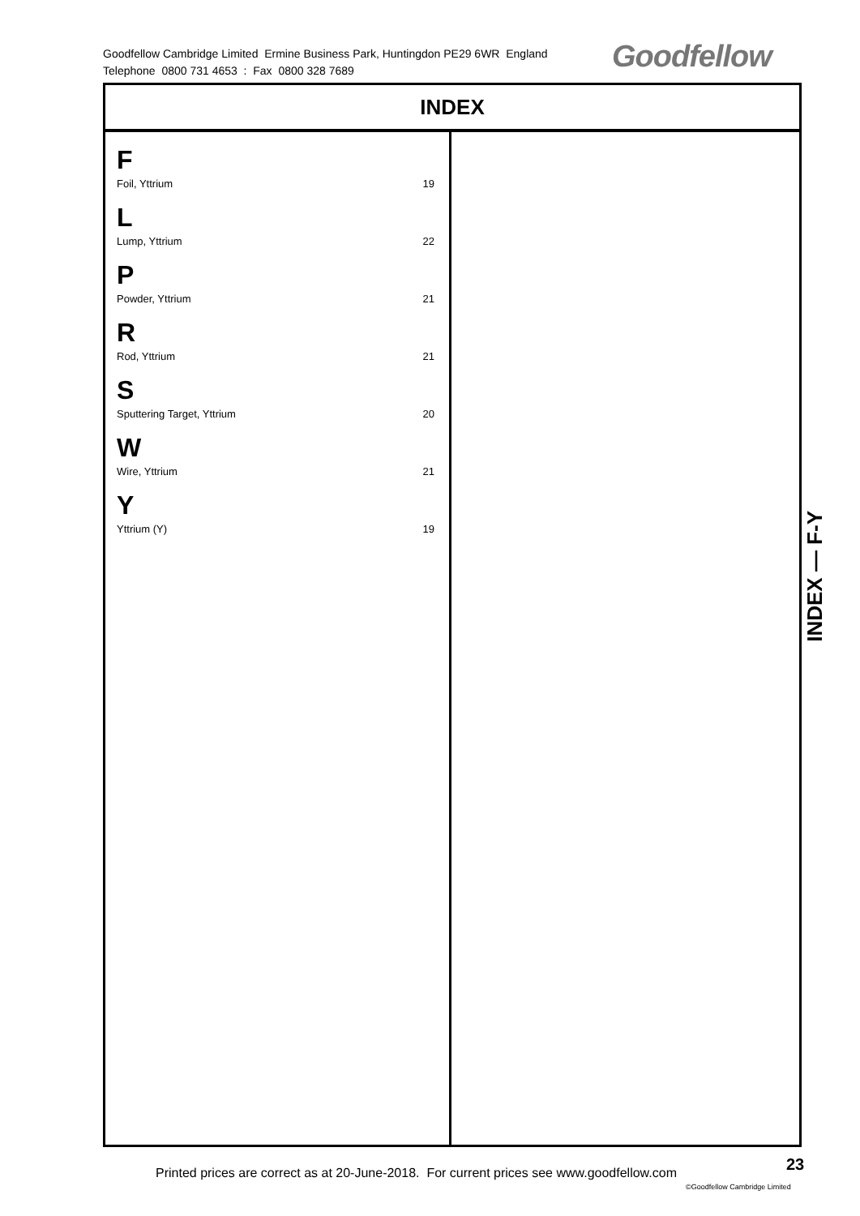Goodfellow Cambridge Limited Ermine Business Park, Huntingdon PE29 6WR England
Telephone 0800 731 4653 : Fax 0800 328 7689
Goodfellow
INDEX
F
Foil, Yttrium 19
L
Lump, Yttrium 22
P
Powder, Yttrium 21
R
Rod, Yttrium 21
S
Sputtering Target, Yttrium 20
W
Wire, Yttrium 21
Y
Yttrium (Y) 19
INDEX — F-Y
Printed prices are correct as at 20-June-2018. For current prices see www.goodfellow.com
23
©Goodfellow Cambridge Limited